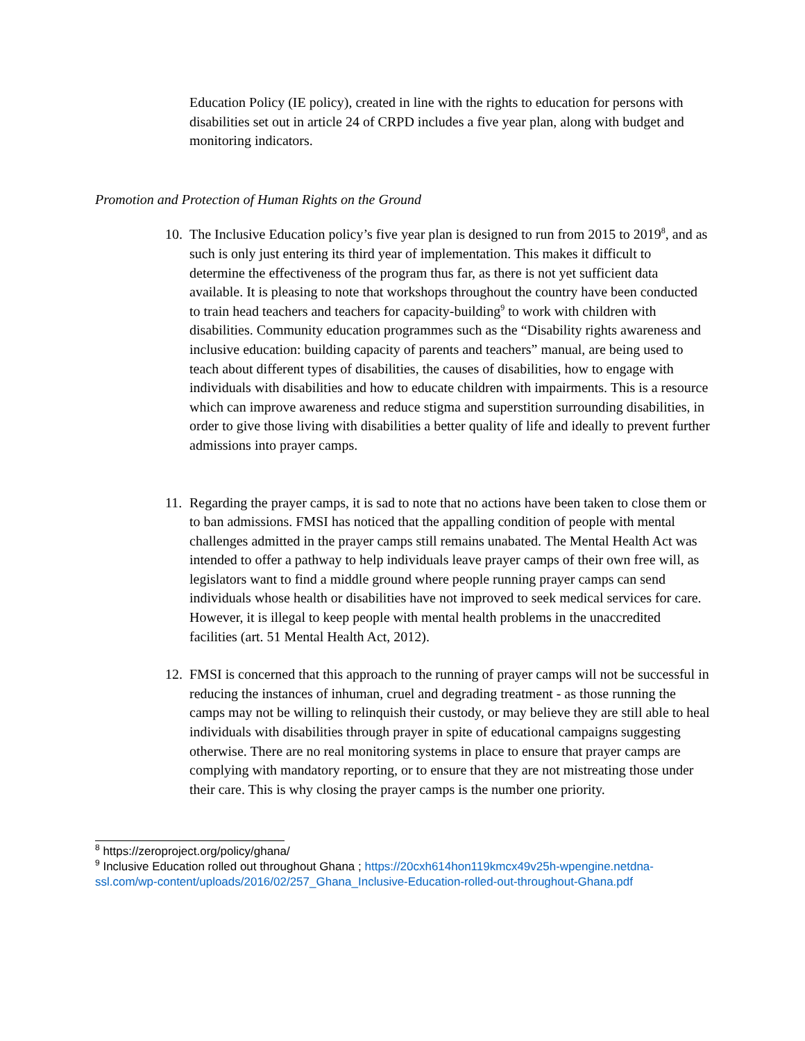Education Policy (IE policy), created in line with the rights to education for persons with disabilities set out in article 24 of CRPD includes a five year plan, along with budget and monitoring indicators.
Promotion and Protection of Human Rights on the Ground
10. The Inclusive Education policy’s five year plan is designed to run from 2015 to 2019<sup>8</sup>, and as such is only just entering its third year of implementation. This makes it difficult to determine the effectiveness of the program thus far, as there is not yet sufficient data available. It is pleasing to note that workshops throughout the country have been conducted to train head teachers and teachers for capacity-building<sup>9</sup> to work with children with disabilities. Community education programmes such as the “Disability rights awareness and inclusive education: building capacity of parents and teachers” manual, are being used to teach about different types of disabilities, the causes of disabilities, how to engage with individuals with disabilities and how to educate children with impairments. This is a resource which can improve awareness and reduce stigma and superstition surrounding disabilities, in order to give those living with disabilities a better quality of life and ideally to prevent further admissions into prayer camps.
11. Regarding the prayer camps, it is sad to note that no actions have been taken to close them or to ban admissions. FMSI has noticed that the appalling condition of people with mental challenges admitted in the prayer camps still remains unabated. The Mental Health Act was intended to offer a pathway to help individuals leave prayer camps of their own free will, as legislators want to find a middle ground where people running prayer camps can send individuals whose health or disabilities have not improved to seek medical services for care. However, it is illegal to keep people with mental health problems in the unaccredited facilities (art. 51 Mental Health Act, 2012).
12. FMSI is concerned that this approach to the running of prayer camps will not be successful in reducing the instances of inhuman, cruel and degrading treatment - as those running the camps may not be willing to relinquish their custody, or may believe they are still able to heal individuals with disabilities through prayer in spite of educational campaigns suggesting otherwise. There are no real monitoring systems in place to ensure that prayer camps are complying with mandatory reporting, or to ensure that they are not mistreating those under their care. This is why closing the prayer camps is the number one priority.
<sup>8</sup> https://zeroproject.org/policy/ghana/
<sup>9</sup> Inclusive Education rolled out throughout Ghana ; https://20cxh614hon119kmcx49v25h-wpengine.netdna-ssl.com/wp-content/uploads/2016/02/257_Ghana_Inclusive-Education-rolled-out-throughout-Ghana.pdf